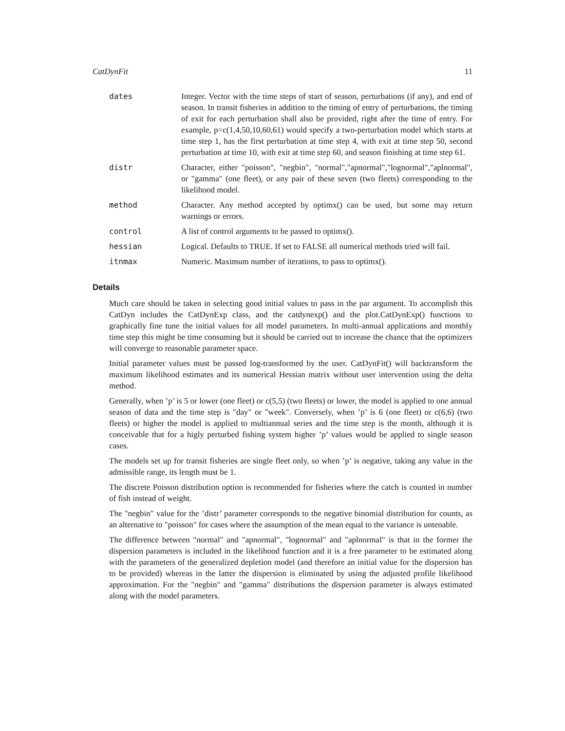CatDynFit 11
dates Integer. Vector with the time steps of start of season, perturbations (if any), and end of season. In transit fisheries in addition to the timing of entry of perturbations, the timing of exit for each perturbation shall also be provided, right after the time of entry. For example, p=c(1,4,50,10,60,61) would specify a two-perturbation model which starts at time step 1, has the first perturbation at time step 4, with exit at time step 50, second perturbation at time 10, with exit at time step 60, and season finishing at time step 61.
distr Character, either "poisson", "negbin", "normal","apnormal","lognormal","aplnormal", or "gamma" (one fleet), or any pair of these seven (two fleets) corresponding to the likelihood model.
method Character. Any method accepted by optimx() can be used, but some may return warnings or errors.
control A list of control arguments to be passed to optimx().
hessian Logical. Defaults to TRUE. If set to FALSE all numerical methods tried will fail.
itnmax Numeric. Maximum number of iterations, to pass to optimx().
Details
Much care should be taken in selecting good initial values to pass in the par argument. To accomplish this CatDyn includes the CatDynExp class, and the catdynexp() and the plot.CatDynExp() functions to graphically fine tune the initial values for all model parameters. In multi-annual applications and monthly time step this might be time consuming but it should be carried out to increase the chance that the optimizers will converge to reasonable parameter space.
Initial parameter values must be passed log-transformed by the user. CatDynFit() will backtransform the maximum likelihood estimates and its numerical Hessian matrix without user intervention using the delta method.
Generally, when ’p’ is 5 or lower (one fleet) or c(5,5) (two fleets) or lower, the model is applied to one annual season of data and the time step is "day" or "week". Conversely, when ’p’ is 6 (one fleet) or c(6,6) (two fleets) or higher the model is applied to multiannual series and the time step is the month, although it is conceivable that for a higly perturbed fishing system higher ’p’ values would be applied to single season cases.
The models set up for transit fisheries are single fleet only, so when ’p’ is negative, taking any value in the admissible range, its length must be 1.
The discrete Poisson distribution option is recommended for fisheries where the catch is counted in number of fish instead of weight.
The "negbin" value for the ’distr’ parameter corresponds to the negative binomial distribution for counts, as an alternative to "poisson" for cases where the assumption of the mean equal to the variance is untenable.
The difference between "normal" and "apnormal", "lognormal" and "aplnormal" is that in the former the dispersion parameters is included in the likelihood function and it is a free parameter to be estimated along with the parameters of the generalized depletion model (and therefore an initial value for the dispersion has to be provided) whereas in the latter the dispersion is eliminated by using the adjusted profile likelihood approximation. For the "negbin" and "gamma" distributions the dispersion parameter is always estimated along with the model parameters.